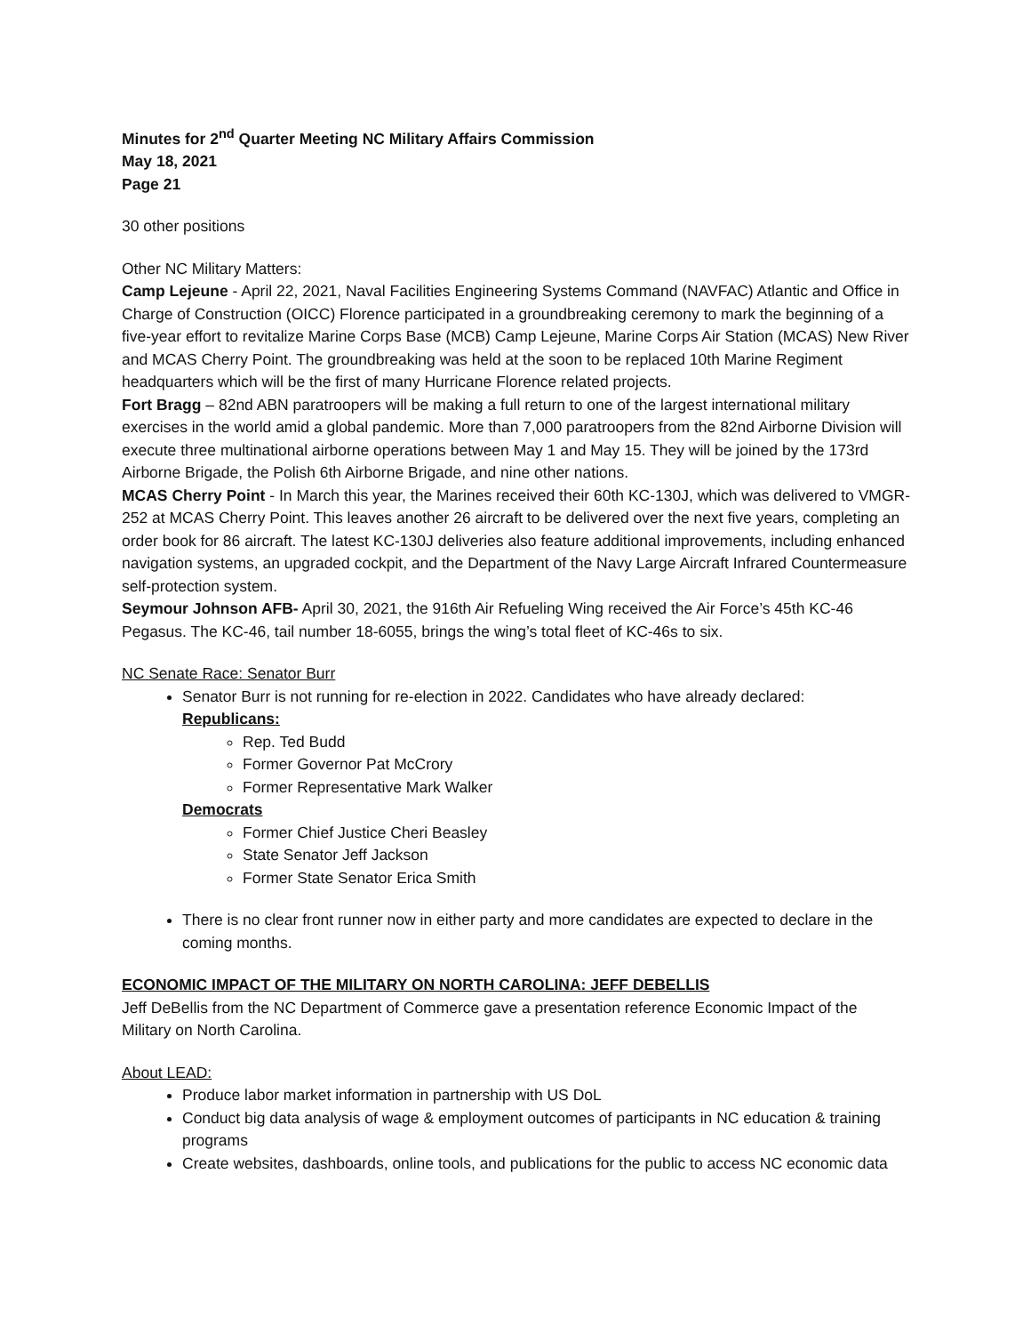Minutes for 2<sup>nd</sup> Quarter Meeting NC Military Affairs Commission
May 18, 2021
Page 21
30 other positions
Other NC Military Matters:
Camp Lejeune - April 22, 2021, Naval Facilities Engineering Systems Command (NAVFAC) Atlantic and Office in Charge of Construction (OICC) Florence participated in a groundbreaking ceremony to mark the beginning of a five-year effort to revitalize Marine Corps Base (MCB) Camp Lejeune, Marine Corps Air Station (MCAS) New River and MCAS Cherry Point. The groundbreaking was held at the soon to be replaced 10th Marine Regiment headquarters which will be the first of many Hurricane Florence related projects.
Fort Bragg – 82nd ABN paratroopers will be making a full return to one of the largest international military exercises in the world amid a global pandemic. More than 7,000 paratroopers from the 82nd Airborne Division will execute three multinational airborne operations between May 1 and May 15. They will be joined by the 173rd Airborne Brigade, the Polish 6th Airborne Brigade, and nine other nations.
MCAS Cherry Point - In March this year, the Marines received their 60th KC-130J, which was delivered to VMGR-252 at MCAS Cherry Point. This leaves another 26 aircraft to be delivered over the next five years, completing an order book for 86 aircraft. The latest KC-130J deliveries also feature additional improvements, including enhanced navigation systems, an upgraded cockpit, and the Department of the Navy Large Aircraft Infrared Countermeasure self-protection system.
Seymour Johnson AFB- April 30, 2021, the 916th Air Refueling Wing received the Air Force’s 45th KC-46 Pegasus. The KC-46, tail number 18-6055, brings the wing’s total fleet of KC-46s to six.
NC Senate Race: Senator Burr
Senator Burr is not running for re-election in 2022. Candidates who have already declared:
Republicans:
Rep. Ted Budd
Former Governor Pat McCrory
Former Representative Mark Walker
Democrats
Former Chief Justice Cheri Beasley
State Senator Jeff Jackson
Former State Senator Erica Smith
There is no clear front runner now in either party and more candidates are expected to declare in the coming months.
ECONOMIC IMPACT OF THE MILITARY ON NORTH CAROLINA: JEFF DEBELLIS
Jeff DeBellis from the NC Department of Commerce gave a presentation reference Economic Impact of the Military on North Carolina.
About LEAD:
Produce labor market information in partnership with US DoL
Conduct big data analysis of wage & employment outcomes of participants in NC education & training programs
Create websites, dashboards, online tools, and publications for the public to access NC economic data